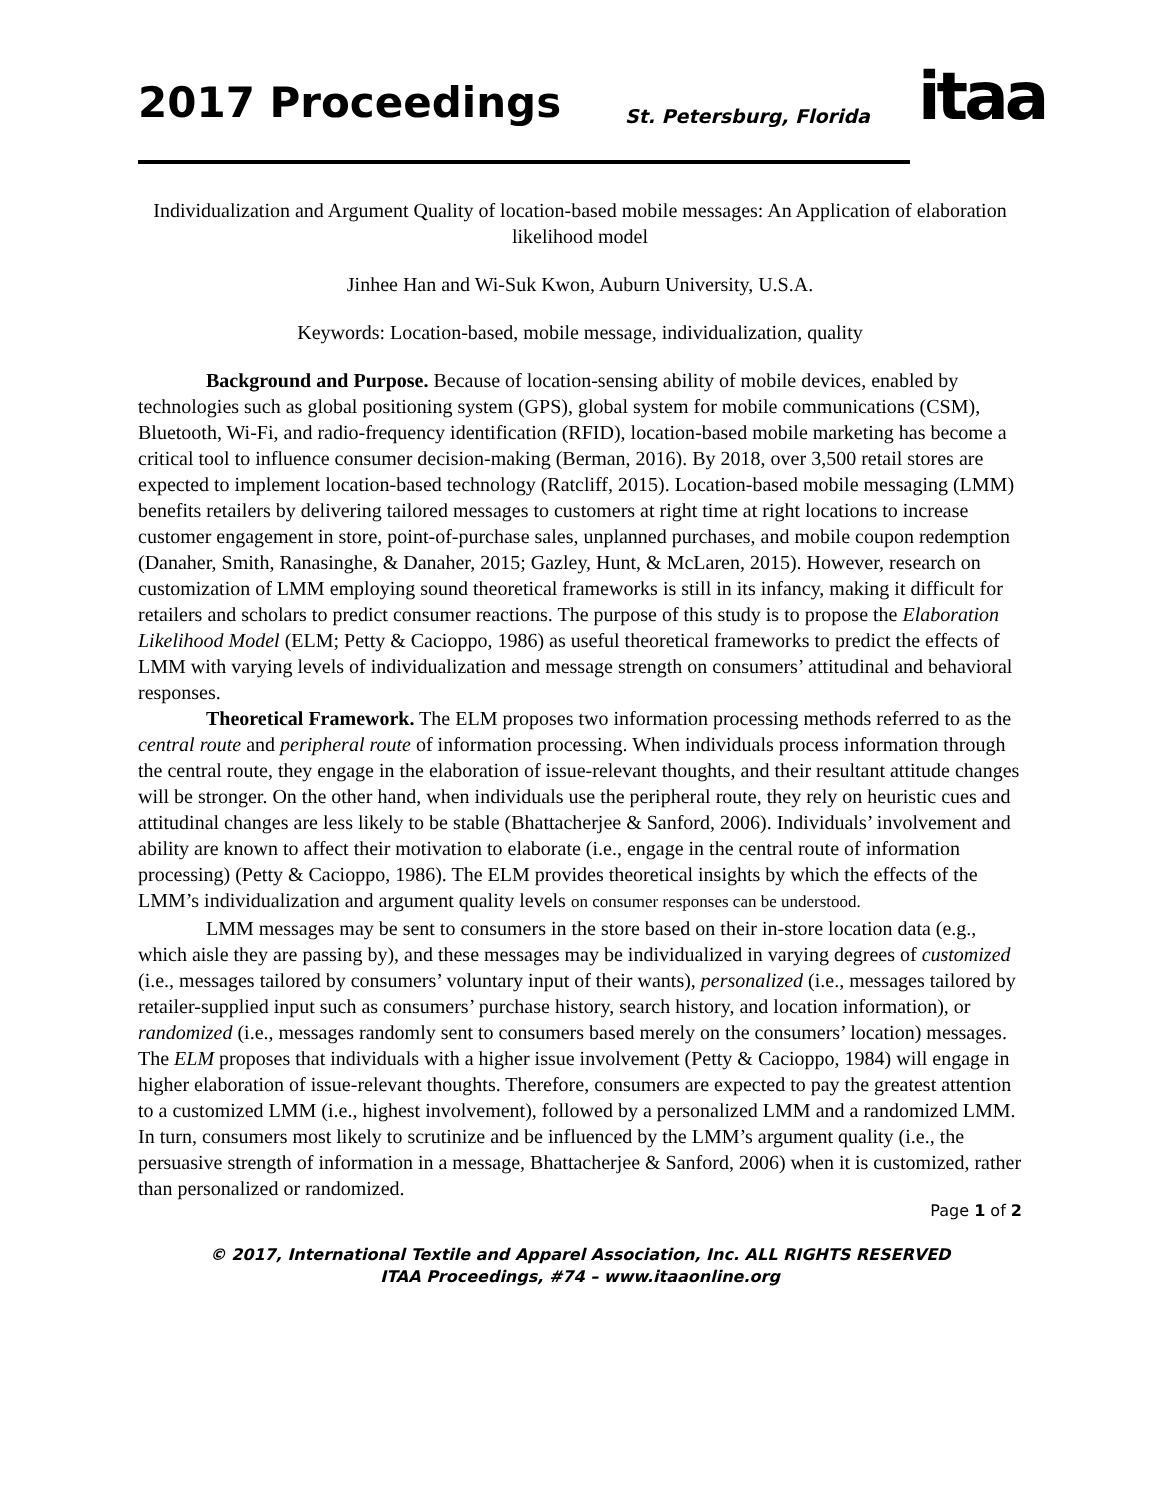2017 Proceedings St. Petersburg, Florida itaa
Individualization and Argument Quality of location-based mobile messages: An Application of elaboration likelihood model
Jinhee Han and Wi-Suk Kwon, Auburn University, U.S.A.
Keywords: Location-based, mobile message, individualization, quality
Background and Purpose. Because of location-sensing ability of mobile devices, enabled by technologies such as global positioning system (GPS), global system for mobile communications (CSM), Bluetooth, Wi-Fi, and radio-frequency identification (RFID), location-based mobile marketing has become a critical tool to influence consumer decision-making (Berman, 2016). By 2018, over 3,500 retail stores are expected to implement location-based technology (Ratcliff, 2015). Location-based mobile messaging (LMM) benefits retailers by delivering tailored messages to customers at right time at right locations to increase customer engagement in store, point-of-purchase sales, unplanned purchases, and mobile coupon redemption (Danaher, Smith, Ranasinghe, & Danaher, 2015; Gazley, Hunt, & McLaren, 2015). However, research on customization of LMM employing sound theoretical frameworks is still in its infancy, making it difficult for retailers and scholars to predict consumer reactions. The purpose of this study is to propose the Elaboration Likelihood Model (ELM; Petty & Cacioppo, 1986) as useful theoretical frameworks to predict the effects of LMM with varying levels of individualization and message strength on consumers’ attitudinal and behavioral responses.
Theoretical Framework. The ELM proposes two information processing methods referred to as the central route and peripheral route of information processing. When individuals process information through the central route, they engage in the elaboration of issue-relevant thoughts, and their resultant attitude changes will be stronger. On the other hand, when individuals use the peripheral route, they rely on heuristic cues and attitudinal changes are less likely to be stable (Bhattacherjee & Sanford, 2006). Individuals’ involvement and ability are known to affect their motivation to elaborate (i.e., engage in the central route of information processing) (Petty & Cacioppo, 1986). The ELM provides theoretical insights by which the effects of the LMM’s individualization and argument quality levels on consumer responses can be understood.
LMM messages may be sent to consumers in the store based on their in-store location data (e.g., which aisle they are passing by), and these messages may be individualized in varying degrees of customized (i.e., messages tailored by consumers’ voluntary input of their wants), personalized (i.e., messages tailored by retailer-supplied input such as consumers’ purchase history, search history, and location information), or randomized (i.e., messages randomly sent to consumers based merely on the consumers’ location) messages. The ELM proposes that individuals with a higher issue involvement (Petty & Cacioppo, 1984) will engage in higher elaboration of issue-relevant thoughts. Therefore, consumers are expected to pay the greatest attention to a customized LMM (i.e., highest involvement), followed by a personalized LMM and a randomized LMM. In turn, consumers most likely to scrutinize and be influenced by the LMM’s argument quality (i.e., the persuasive strength of information in a message, Bhattacherjee & Sanford, 2006) when it is customized, rather than personalized or randomized.
Page 1 of 2
© 2017, International Textile and Apparel Association, Inc. ALL RIGHTS RESERVED
ITAA Proceedings, #74 – www.itaaonline.org